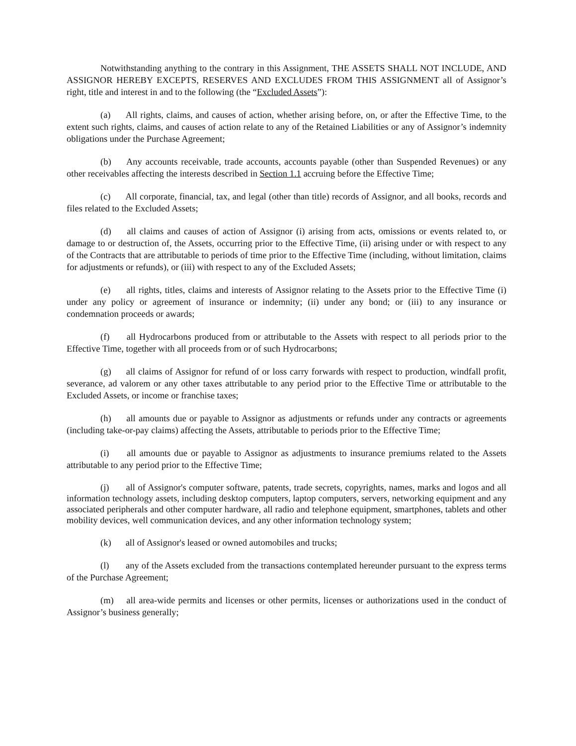Notwithstanding anything to the contrary in this Assignment, THE ASSETS SHALL NOT INCLUDE, AND ASSIGNOR HEREBY EXCEPTS, RESERVES AND EXCLUDES FROM THIS ASSIGNMENT all of Assignor’s right, title and interest in and to the following (the “Excluded Assets”):
(a) All rights, claims, and causes of action, whether arising before, on, or after the Effective Time, to the extent such rights, claims, and causes of action relate to any of the Retained Liabilities or any of Assignor’s indemnity obligations under the Purchase Agreement;
(b) Any accounts receivable, trade accounts, accounts payable (other than Suspended Revenues) or any other receivables affecting the interests described in Section 1.1 accruing before the Effective Time;
(c) All corporate, financial, tax, and legal (other than title) records of Assignor, and all books, records and files related to the Excluded Assets;
(d) all claims and causes of action of Assignor (i) arising from acts, omissions or events related to, or damage to or destruction of, the Assets, occurring prior to the Effective Time, (ii) arising under or with respect to any of the Contracts that are attributable to periods of time prior to the Effective Time (including, without limitation, claims for adjustments or refunds), or (iii) with respect to any of the Excluded Assets;
(e) all rights, titles, claims and interests of Assignor relating to the Assets prior to the Effective Time (i) under any policy or agreement of insurance or indemnity; (ii) under any bond; or (iii) to any insurance or condemnation proceeds or awards;
(f) all Hydrocarbons produced from or attributable to the Assets with respect to all periods prior to the Effective Time, together with all proceeds from or of such Hydrocarbons;
(g) all claims of Assignor for refund of or loss carry forwards with respect to production, windfall profit, severance, ad valorem or any other taxes attributable to any period prior to the Effective Time or attributable to the Excluded Assets, or income or franchise taxes;
(h) all amounts due or payable to Assignor as adjustments or refunds under any contracts or agreements (including take-or-pay claims) affecting the Assets, attributable to periods prior to the Effective Time;
(i) all amounts due or payable to Assignor as adjustments to insurance premiums related to the Assets attributable to any period prior to the Effective Time;
(j) all of Assignor's computer software, patents, trade secrets, copyrights, names, marks and logos and all information technology assets, including desktop computers, laptop computers, servers, networking equipment and any associated peripherals and other computer hardware, all radio and telephone equipment, smartphones, tablets and other mobility devices, well communication devices, and any other information technology system;
(k) all of Assignor's leased or owned automobiles and trucks;
(l) any of the Assets excluded from the transactions contemplated hereunder pursuant to the express terms of the Purchase Agreement;
(m) all area-wide permits and licenses or other permits, licenses or authorizations used in the conduct of Assignor’s business generally;